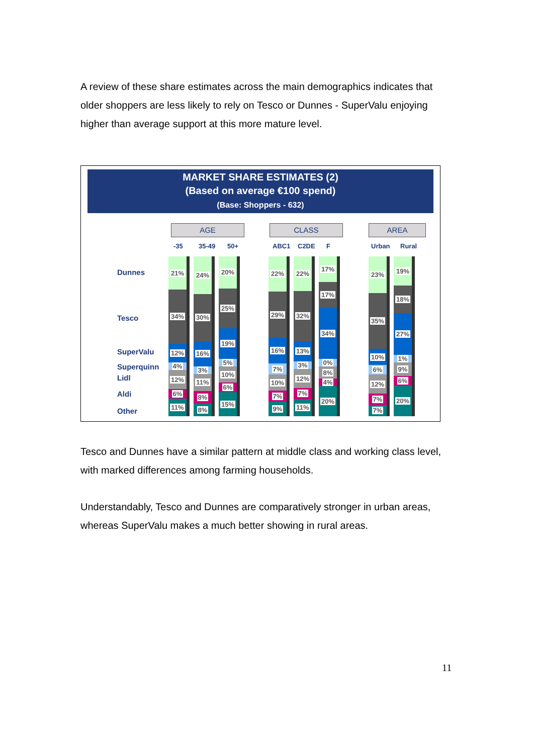A review of these share estimates across the main demographics indicates that older shoppers are less likely to rely on Tesco or Dunnes - SuperValu enjoying higher than average support at this more mature level.
MARKET SHARE ESTIMATES (2)
(Based on average €100 spend)
(Base: Shoppers - 632)
AGE CLASS AREA
-35 35-49 50+ ABC1 C2DE F Urban Rural
Dunnes
Tesco
SuperValu
Superquinn
Lidl
Aldi
Other
21%
34%
12%
4%
12%
6%
11%
24%
30%
16%
3%
11%
8%
8%
20%
25%
19%
5%
10%
6%
15%
22%
29%
16%
7%
10%
7%
9%
22%
32%
13%
3%
12%
7%
11%
17%
17%
34%
0%
8%
4%
20%
23%
35%
10%
6%
12%
7%
7%
19%
18%
27%
1%
9%
6%
20%
Tesco and Dunnes have a similar pattern at middle class and working class level, with marked differences among farming households.
Understandably, Tesco and Dunnes are comparatively stronger in urban areas, whereas SuperValu makes a much better showing in rural areas.
11